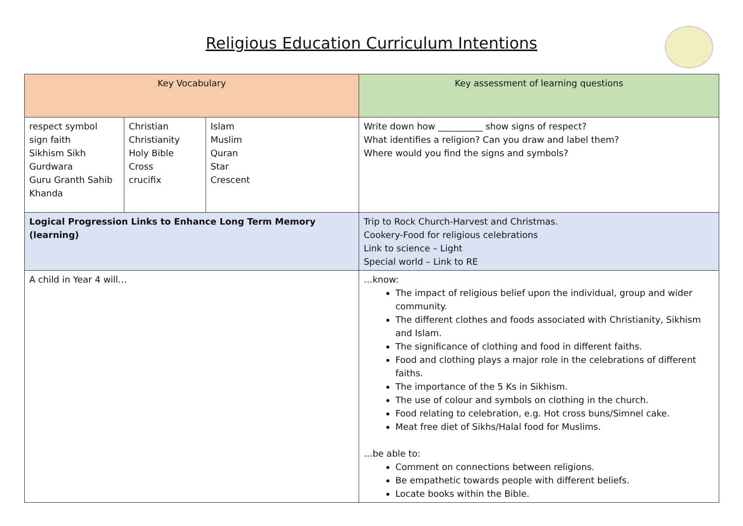Religious Education Curriculum Intentions
| Key Vocabulary | | | Key assessment of learning questions |
| --- | --- | --- | --- |
| respect symbol sign faith Sikhism Sikh Gurdwara Guru Granth Sahib Khanda | Christian Christianity Holy Bible Cross crucifix | Islam Muslim Quran Star Crescent | Write down how __________ show signs of respect? What identifies a religion? Can you draw and label them? Where would you find the signs and symbols? |
| Logical Progression Links to Enhance Long Term Memory (learning) | | | Trip to Rock Church-Harvest and Christmas. Cookery-Food for religious celebrations Link to science – Light Special world – Link to RE |
| A child in Year 4 will… | | | …know: The impact of religious belief upon the individual, group and wider community. The different clothes and foods associated with Christianity, Sikhism and Islam. The significance of clothing and food in different faiths. Food and clothing plays a major role in the celebrations of different faiths. The importance of the 5 Ks in Sikhism. The use of colour and symbols on clothing in the church. Food relating to celebration, e.g. Hot cross buns/Simnel cake. Meat free diet of Sikhs/Halal food for Muslims. …be able to: Comment on connections between religions. Be empathetic towards people with different beliefs. Locate books within the Bible. |